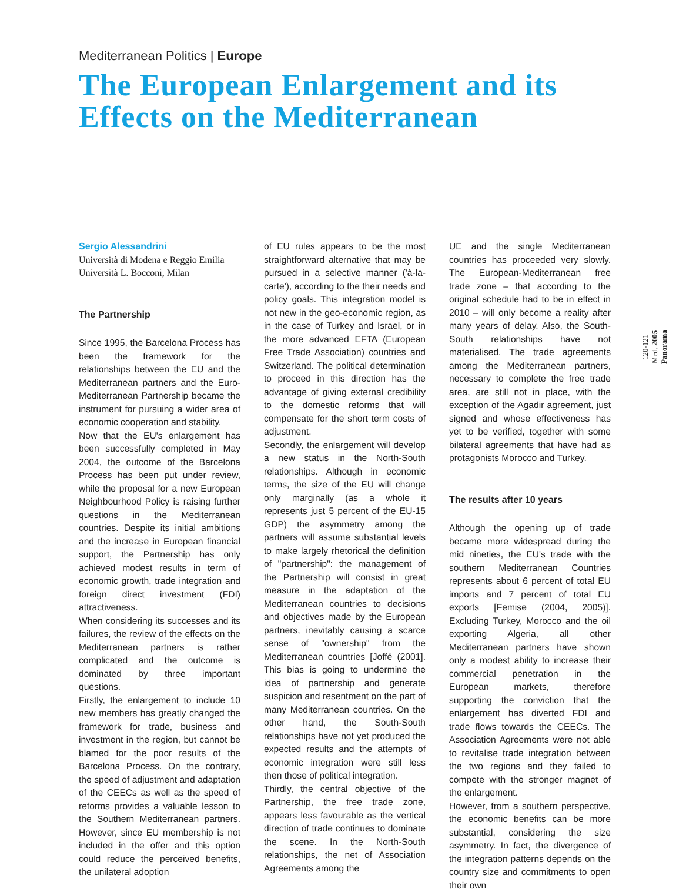Mediterranean Politics | Europe
The European Enlargement and its
Effects on the Mediterranean
Sergio Alessandrini
Università di Modena e Reggio Emilia
Università L. Bocconi, Milan
The Partnership
Since 1995, the Barcelona Process has been the framework for the relationships between the EU and the Mediterranean partners and the Euro-Mediterranean Partnership became the instrument for pursuing a wider area of economic cooperation and stability.
Now that the EU's enlargement has been successfully completed in May 2004, the outcome of the Barcelona Process has been put under review, while the proposal for a new European Neighbourhood Policy is raising further questions in the Mediterranean countries. Despite its initial ambitions and the increase in European financial support, the Partnership has only achieved modest results in term of economic growth, trade integration and foreign direct investment (FDI) attractiveness.
When considering its successes and its failures, the review of the effects on the Mediterranean partners is rather complicated and the outcome is dominated by three important questions.
Firstly, the enlargement to include 10 new members has greatly changed the framework for trade, business and investment in the region, but cannot be blamed for the poor results of the Barcelona Process. On the contrary, the speed of adjustment and adaptation of the CEECs as well as the speed of reforms provides a valuable lesson to the Southern Mediterranean partners. However, since EU membership is not included in the offer and this option could reduce the perceived benefits, the unilateral adoption
of EU rules appears to be the most straightforward alternative that may be pursued in a selective manner ('à-la-carte'), according to the their needs and policy goals. This integration model is not new in the geo-economic region, as in the case of Turkey and Israel, or in the more advanced EFTA (European Free Trade Association) countries and Switzerland. The political determination to proceed in this direction has the advantage of giving external credibility to the domestic reforms that will compensate for the short term costs of adjustment.
Secondly, the enlargement will develop a new status in the North-South relationships. Although in economic terms, the size of the EU will change only marginally (as a whole it represents just 5 percent of the EU-15 GDP) the asymmetry among the partners will assume substantial levels to make largely rhetorical the definition of "partnership": the management of the Partnership will consist in great measure in the adaptation of the Mediterranean countries to decisions and objectives made by the European partners, inevitably causing a scarce sense of "ownership" from the Mediterranean countries [Joffé (2001]. This bias is going to undermine the idea of partnership and generate suspicion and resentment on the part of many Mediterranean countries. On the other hand, the South-South relationships have not yet produced the expected results and the attempts of economic integration were still less then those of political integration.
Thirdly, the central objective of the Partnership, the free trade zone, appears less favourable as the vertical direction of trade continues to dominate the scene. In the North-South relationships, the net of Association Agreements among the
UE and the single Mediterranean countries has proceeded very slowly. The European-Mediterranean free trade zone – that according to the original schedule had to be in effect in 2010 – will only become a reality after many years of delay. Also, the South-South relationships have not materialised. The trade agreements among the Mediterranean partners, necessary to complete the free trade area, are still not in place, with the exception of the Agadir agreement, just signed and whose effectiveness has yet to be verified, together with some bilateral agreements that have had as protagonists Morocco and Turkey.
The results after 10 years
Although the opening up of trade became more widespread during the mid nineties, the EU's trade with the southern Mediterranean Countries represents about 6 percent of total EU imports and 7 percent of total EU exports [Femise (2004, 2005)]. Excluding Turkey, Morocco and the oil exporting Algeria, all other Mediterranean partners have shown only a modest ability to increase their commercial penetration in the European markets, therefore supporting the conviction that the enlargement has diverted FDI and trade flows towards the CEECs. The Association Agreements were not able to revitalise trade integration between the two regions and they failed to compete with the stronger magnet of the enlargement.
However, from a southern perspective, the economic benefits can be more substantial, considering the size asymmetry. In fact, the divergence of the integration patterns depends on the country size and commitments to open their own
120-121
Med. 2005
Panorama